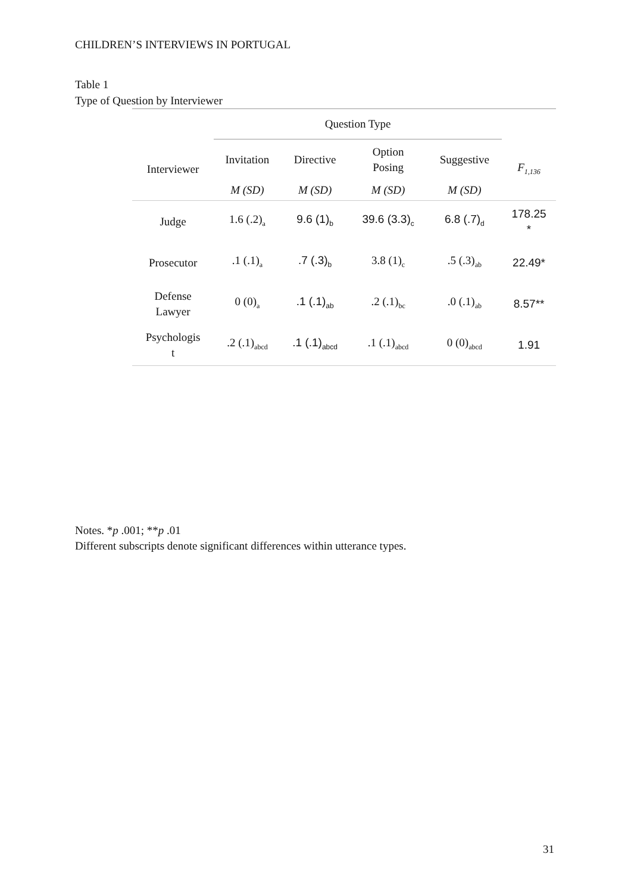CHILDREN’S INTERVIEWS IN PORTUGAL
Table 1
Type of Question by Interviewer
| | Question Type | | | | |
| --- | --- | --- | --- | --- | --- |
| Interviewer | Invitation | Directive | Option Posing | Suggestive | F<sub>1,136</sub> |
| | M (SD) | M (SD) | M (SD) | M (SD) | |
| Judge | 1.6 (.2)<sub>a</sub> | 9.6 (1)<sub>b</sub> | 39.6 (3.3)<sub>c</sub> | 6.8 (.7)<sub>d</sub> | 178.25 * |
| Prosecutor | .1 (.1)<sub>a</sub> | .7 (.3)<sub>b</sub> | 3.8 (1)<sub>c</sub> | .5 (.3)<sub>ab</sub> | 22.49* |
| Defense Lawyer | 0 (0)<sub>a</sub> | .1 (.1)<sub>ab</sub> | .2 (.1)<sub>bc</sub> | .0 (.1)<sub>ab</sub> | 8.57** |
| Psychologis t | .2 (.1)<sub>abcd</sub> | .1 (.1)<sub>abcd</sub> | .1 (.1)<sub>abcd</sub> | 0 (0)<sub>abcd</sub> | 1.91 |
Notes. *p .001; **p .01
Different subscripts denote significant differences within utterance types.
31